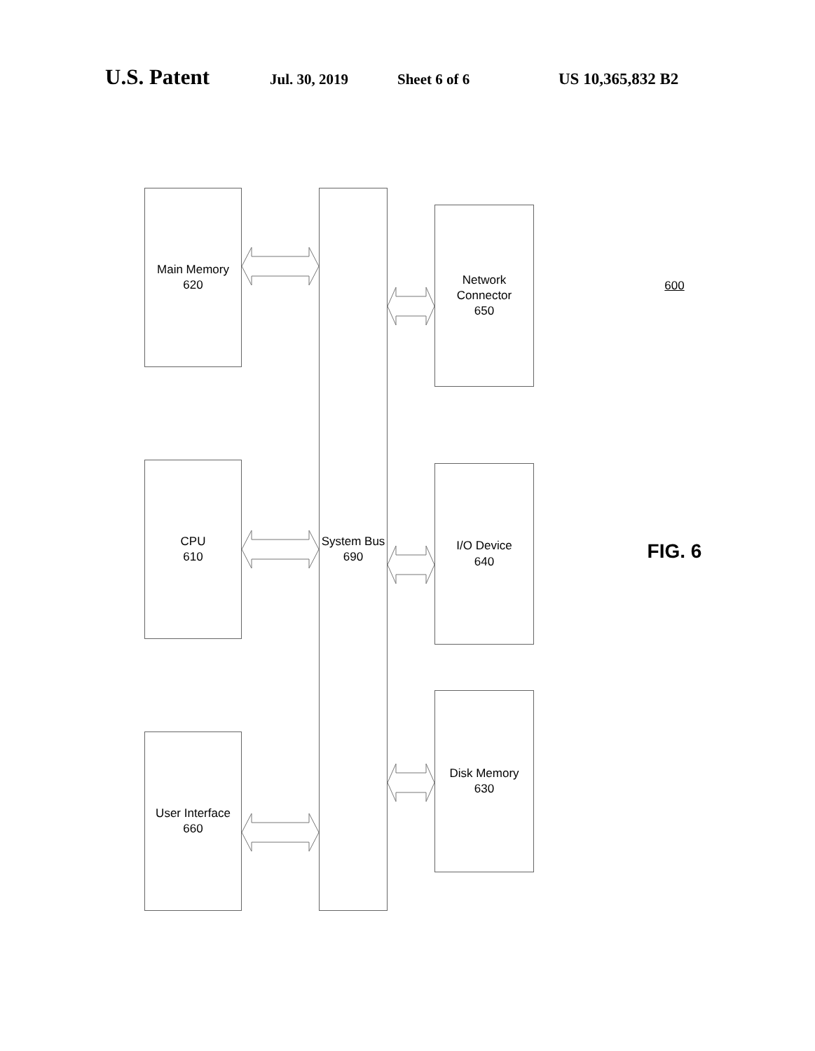U.S. Patent Jul. 30, 2019 Sheet 6 of 6 US 10,365,832 B2
Main Memory
620
CPU
610
User Interface
660
System Bus 690
Network Connector
650
I/O Device
640
Disk Memory
630
600
FIG. 6